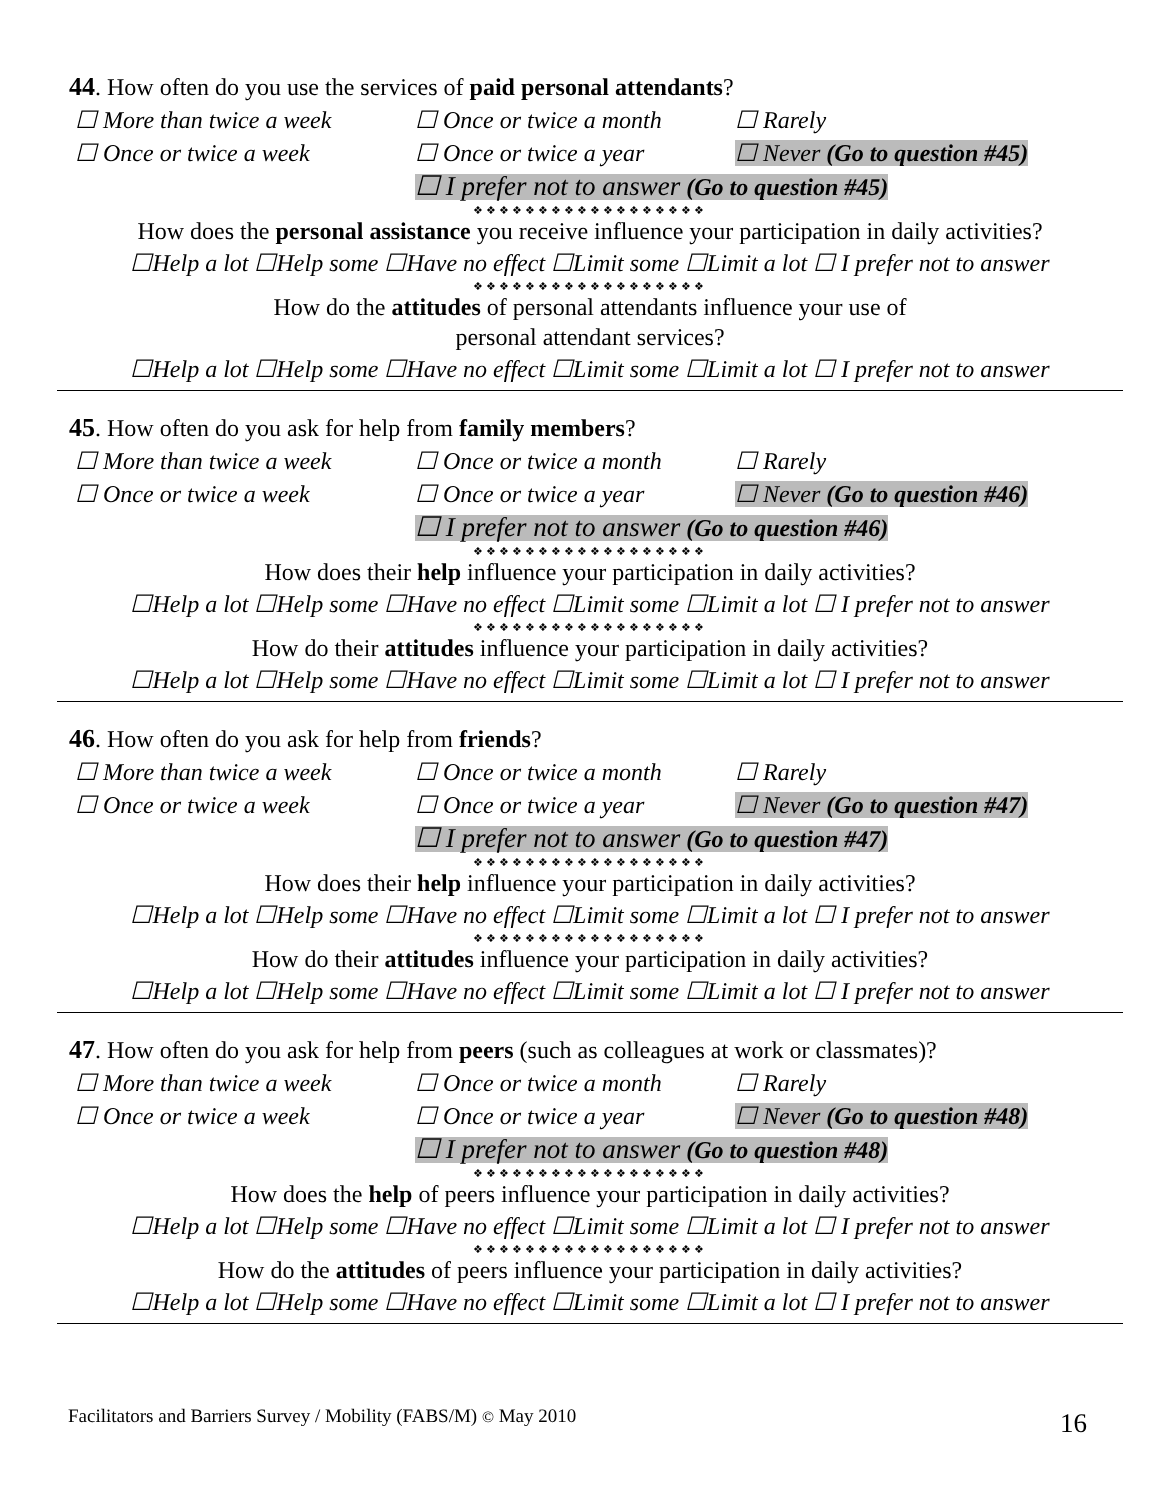44. How often do you use the services of paid personal attendants?
☐ More than twice a week ☐ Once or twice a month ☐ Rarely ☐ Once or twice a week ☐ Once or twice a year ☐ Never (Go to question #45) ☐ I prefer not to answer (Go to question #45)
❖❖❖❖❖❖❖❖❖❖❖❖❖❖❖❖❖❖
How does the personal assistance you receive influence your participation in daily activities?
☐Help a lot ☐Help some ☐Have no effect ☐Limit some ☐Limit a lot ☐ I prefer not to answer
❖❖❖❖❖❖❖❖❖❖❖❖❖❖❖❖❖❖
How do the attitudes of personal attendants influence your use of
personal attendant services?
☐Help a lot ☐Help some ☐Have no effect ☐Limit some ☐Limit a lot ☐ I prefer not to answer
45. How often do you ask for help from family members?
☐ More than twice a week ☐ Once or twice a month ☐ Rarely ☐ Once or twice a week ☐ Once or twice a year ☐ Never (Go to question #46) ☐ I prefer not to answer (Go to question #46)
❖❖❖❖❖❖❖❖❖❖❖❖❖❖❖❖❖❖
How does their help influence your participation in daily activities?
☐Help a lot ☐Help some ☐Have no effect ☐Limit some ☐Limit a lot ☐ I prefer not to answer
❖❖❖❖❖❖❖❖❖❖❖❖❖❖❖❖❖❖
How do their attitudes influence your participation in daily activities?
☐Help a lot ☐Help some ☐Have no effect ☐Limit some ☐Limit a lot ☐ I prefer not to answer
46. How often do you ask for help from friends?
☐ More than twice a week ☐ Once or twice a month ☐ Rarely ☐ Once or twice a week ☐ Once or twice a year ☐ Never (Go to question #47) ☐ I prefer not to answer (Go to question #47)
❖❖❖❖❖❖❖❖❖❖❖❖❖❖❖❖❖❖
How does their help influence your participation in daily activities?
☐Help a lot ☐Help some ☐Have no effect ☐Limit some ☐Limit a lot ☐ I prefer not to answer
❖❖❖❖❖❖❖❖❖❖❖❖❖❖❖❖❖❖
How do their attitudes influence your participation in daily activities?
☐Help a lot ☐Help some ☐Have no effect ☐Limit some ☐Limit a lot ☐ I prefer not to answer
47. How often do you ask for help from peers (such as colleagues at work or classmates)?
☐ More than twice a week ☐ Once or twice a month ☐ Rarely ☐ Once or twice a week ☐ Once or twice a year ☐ Never (Go to question #48) ☐ I prefer not to answer (Go to question #48)
❖❖❖❖❖❖❖❖❖❖❖❖❖❖❖❖❖❖
How does the help of peers influence your participation in daily activities?
☐Help a lot ☐Help some ☐Have no effect ☐Limit some ☐Limit a lot ☐ I prefer not to answer
❖❖❖❖❖❖❖❖❖❖❖❖❖❖❖❖❖❖
How do the attitudes of peers influence your participation in daily activities?
☐Help a lot ☐Help some ☐Have no effect ☐Limit some ☐Limit a lot ☐ I prefer not to answer
Facilitators and Barriers Survey / Mobility (FABS/M) © May 2010
16